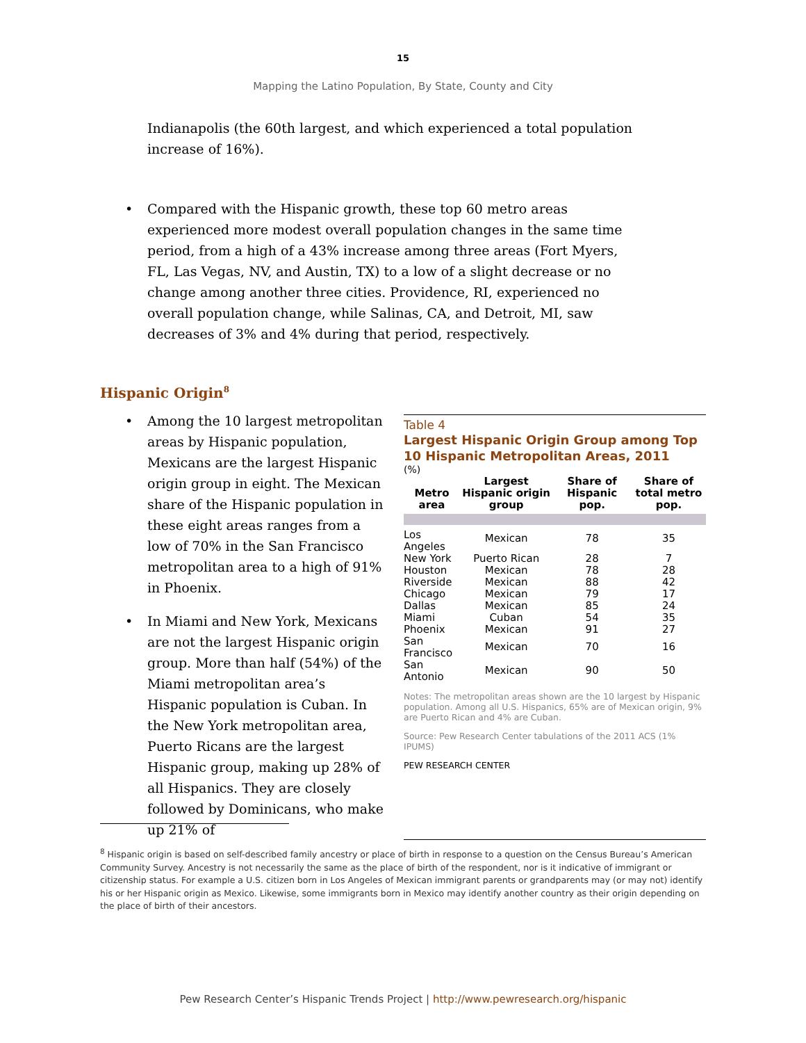15
Mapping the Latino Population, By State, County and City
Indianapolis (the 60th largest, and which experienced a total population increase of 16%).
• Compared with the Hispanic growth, these top 60 metro areas experienced more modest overall population changes in the same time period, from a high of a 43% increase among three areas (Fort Myers, FL, Las Vegas, NV, and Austin, TX) to a low of a slight decrease or no change among another three cities. Providence, RI, experienced no overall population change, while Salinas, CA, and Detroit, MI, saw decreases of 3% and 4% during that period, respectively.
Hispanic Origin<sup>8</sup>
• Among the 10 largest metropolitan areas by Hispanic population, Mexicans are the largest Hispanic origin group in eight. The Mexican share of the Hispanic population in these eight areas ranges from a low of 70% in the San Francisco metropolitan area to a high of 91% in Phoenix.
• In Miami and New York, Mexicans are not the largest Hispanic origin group. More than half (54%) of the Miami metropolitan area’s Hispanic population is Cuban. In the New York metropolitan area, Puerto Ricans are the largest Hispanic group, making up 28% of all Hispanics. They are closely followed by Dominicans, who make up 21% of
Table 4
Largest Hispanic Origin Group among Top 10 Hispanic Metropolitan Areas, 2011
(%)
| Metro area | Largest Hispanic origin group | Share of Hispanic pop. | Share of total metro pop. |
| --- | --- | --- | --- |
| Los Angeles | Mexican | 78 | 35 |
| New York | Puerto Rican | 28 | 7 |
| Houston | Mexican | 78 | 28 |
| Riverside | Mexican | 88 | 42 |
| Chicago | Mexican | 79 | 17 |
| Dallas | Mexican | 85 | 24 |
| Miami | Cuban | 54 | 35 |
| Phoenix | Mexican | 91 | 27 |
| San Francisco | Mexican | 70 | 16 |
| San Antonio | Mexican | 90 | 50 |
Notes: The metropolitan areas shown are the 10 largest by Hispanic population. Among all U.S. Hispanics, 65% are of Mexican origin, 9% are Puerto Rican and 4% are Cuban.
Source: Pew Research Center tabulations of the 2011 ACS (1% IPUMS)
PEW RESEARCH CENTER
<sup>8</sup> Hispanic origin is based on self-described family ancestry or place of birth in response to a question on the Census Bureau’s American Community Survey. Ancestry is not necessarily the same as the place of birth of the respondent, nor is it indicative of immigrant or citizenship status. For example a U.S. citizen born in Los Angeles of Mexican immigrant parents or grandparents may (or may not) identify his or her Hispanic origin as Mexico. Likewise, some immigrants born in Mexico may identify another country as their origin depending on the place of birth of their ancestors.
Pew Research Center’s Hispanic Trends Project | http://www.pewresearch.org/hispanic